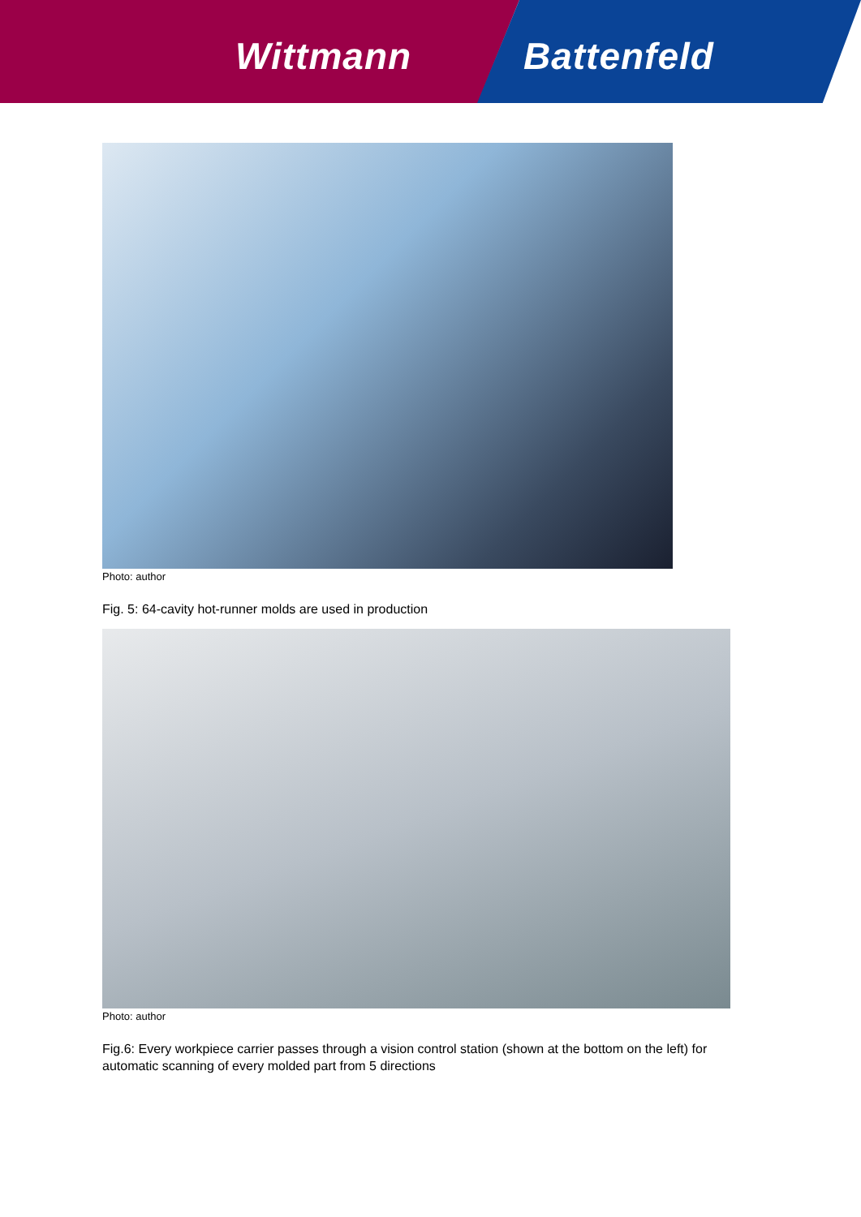Wittmann Battenfeld
Photo: author
Fig. 5: 64-cavity hot-runner molds are used in production
Photo: author
Fig.6: Every workpiece carrier passes through a vision control station (shown at the bottom on the left) for automatic scanning of every molded part from 5 directions